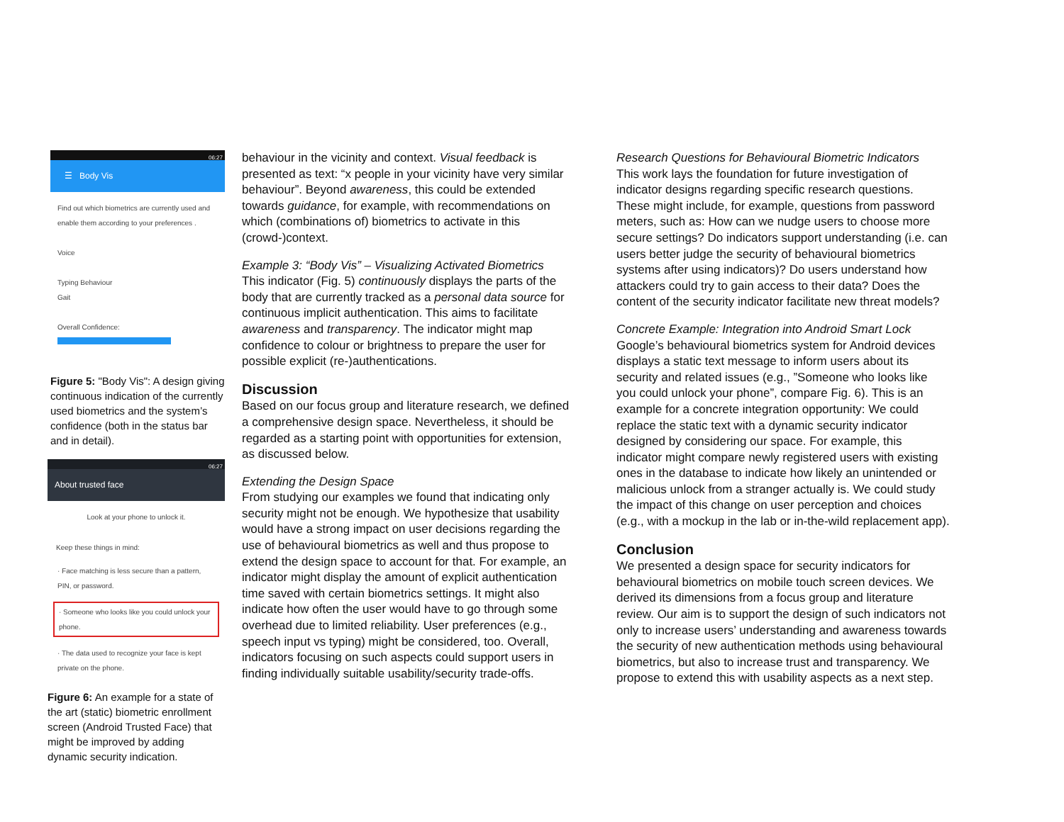06:27
☰ Body Vis
Find out which biometrics are currently used and enable them according to your preferences .
Voice
Typing Behaviour
Gait
Overall Confidence:
Figure 5: "Body Vis": A design giving continuous indication of the currently used biometrics and the system’s confidence (both in the status bar and in detail).
06:27
About trusted face
Look at your phone to unlock it.
Keep these things in mind:
· Face matching is less secure than a pattern, PIN, or password.
· Someone who looks like you could unlock your phone.
· The data used to recognize your face is kept private on the phone.
Figure 6: An example for a state of the art (static) biometric enrollment screen (Android Trusted Face) that might be improved by adding dynamic security indication.
behaviour in the vicinity and context. Visual feedback is presented as text: “x people in your vicinity have very similar behaviour”. Beyond awareness, this could be extended towards guidance, for example, with recommendations on which (combinations of) biometrics to activate in this (crowd-)context.
Example 3: “Body Vis” – Visualizing Activated Biometrics
This indicator (Fig. 5) continuously displays the parts of the body that are currently tracked as a personal data source for continuous implicit authentication. This aims to facilitate awareness and transparency. The indicator might map confidence to colour or brightness to prepare the user for possible explicit (re-)authentications.
Discussion
Based on our focus group and literature research, we defined a comprehensive design space. Nevertheless, it should be regarded as a starting point with opportunities for extension, as discussed below.
Extending the Design Space
From studying our examples we found that indicating only security might not be enough. We hypothesize that usability would have a strong impact on user decisions regarding the use of behavioural biometrics as well and thus propose to extend the design space to account for that. For example, an indicator might display the amount of explicit authentication time saved with certain biometrics settings. It might also indicate how often the user would have to go through some overhead due to limited reliability. User preferences (e.g., speech input vs typing) might be considered, too. Overall, indicators focusing on such aspects could support users in finding individually suitable usability/security trade-offs.
Research Questions for Behavioural Biometric Indicators
This work lays the foundation for future investigation of indicator designs regarding specific research questions. These might include, for example, questions from password meters, such as: How can we nudge users to choose more secure settings? Do indicators support understanding (i.e. can users better judge the security of behavioural biometrics systems after using indicators)? Do users understand how attackers could try to gain access to their data? Does the content of the security indicator facilitate new threat models?
Concrete Example: Integration into Android Smart Lock
Google’s behavioural biometrics system for Android devices displays a static text message to inform users about its security and related issues (e.g., ”Someone who looks like you could unlock your phone”, compare Fig. 6). This is an example for a concrete integration opportunity: We could replace the static text with a dynamic security indicator designed by considering our space. For example, this indicator might compare newly registered users with existing ones in the database to indicate how likely an unintended or malicious unlock from a stranger actually is. We could study the impact of this change on user perception and choices (e.g., with a mockup in the lab or in-the-wild replacement app).
Conclusion
We presented a design space for security indicators for behavioural biometrics on mobile touch screen devices. We derived its dimensions from a focus group and literature review. Our aim is to support the design of such indicators not only to increase users’ understanding and awareness towards the security of new authentication methods using behavioural biometrics, but also to increase trust and transparency. We propose to extend this with usability aspects as a next step.